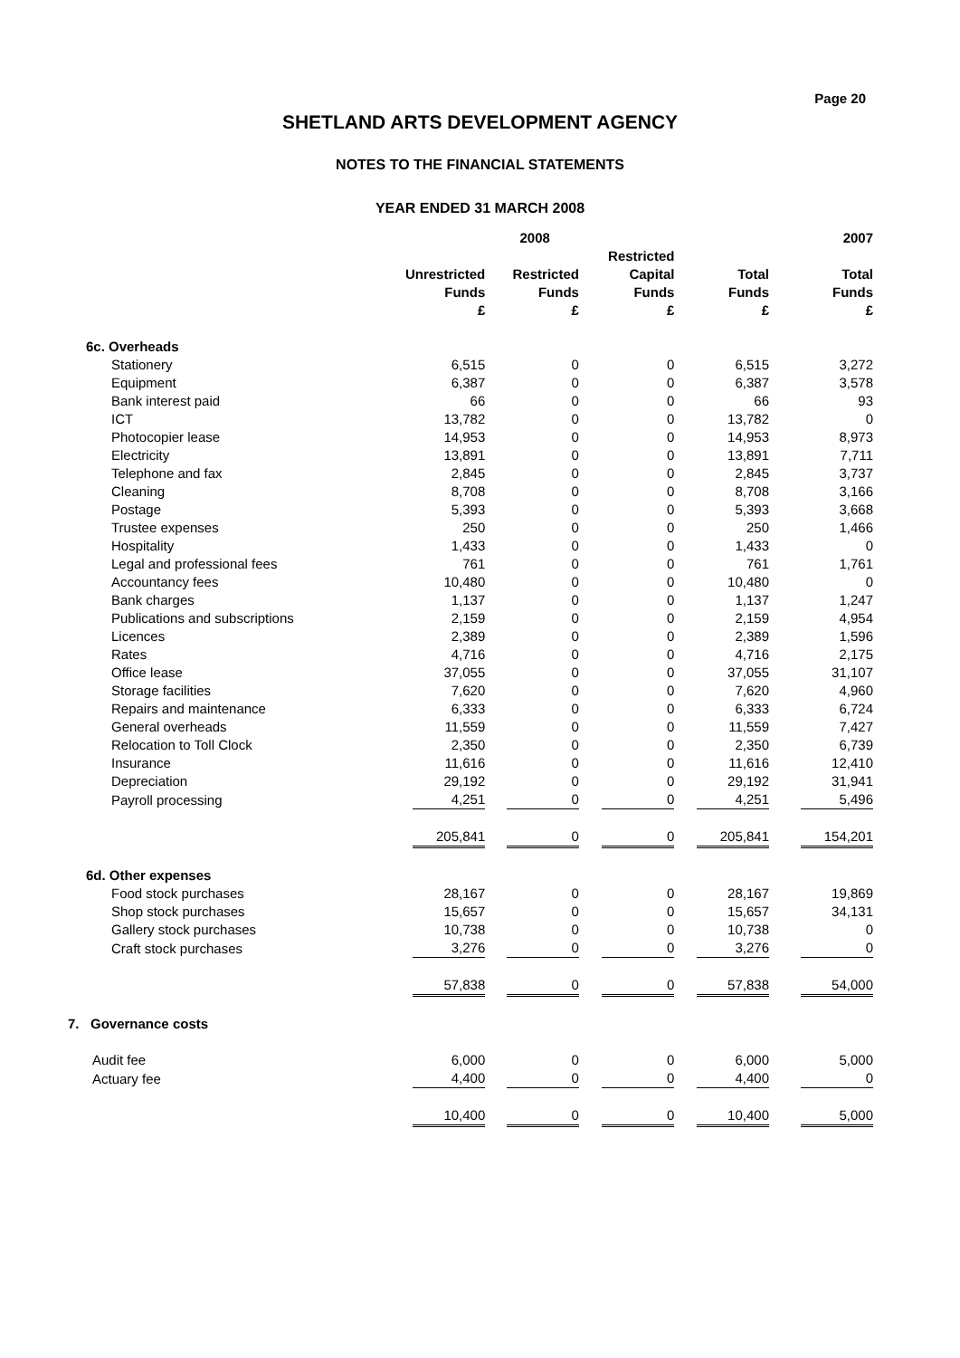Page 20
SHETLAND ARTS DEVELOPMENT AGENCY
NOTES TO THE FINANCIAL STATEMENTS
YEAR ENDED 31 MARCH 2008
| | 2008 | | | | 2007 |
| --- | --- | --- | --- | --- | --- |
| | Unrestricted Funds £ | Restricted Funds £ | Restricted Capital Funds £ | Total Funds £ | Total Funds £ |
| 6c. Overheads | | | | | |
| Stationery | 6,515 | 0 | 0 | 6,515 | 3,272 |
| Equipment | 6,387 | 0 | 0 | 6,387 | 3,578 |
| Bank interest paid | 66 | 0 | 0 | 66 | 93 |
| ICT | 13,782 | 0 | 0 | 13,782 | 0 |
| Photocopier lease | 14,953 | 0 | 0 | 14,953 | 8,973 |
| Electricity | 13,891 | 0 | 0 | 13,891 | 7,711 |
| Telephone and fax | 2,845 | 0 | 0 | 2,845 | 3,737 |
| Cleaning | 8,708 | 0 | 0 | 8,708 | 3,166 |
| Postage | 5,393 | 0 | 0 | 5,393 | 3,668 |
| Trustee expenses | 250 | 0 | 0 | 250 | 1,466 |
| Hospitality | 1,433 | 0 | 0 | 1,433 | 0 |
| Legal and professional fees | 761 | 0 | 0 | 761 | 1,761 |
| Accountancy fees | 10,480 | 0 | 0 | 10,480 | 0 |
| Bank charges | 1,137 | 0 | 0 | 1,137 | 1,247 |
| Publications and subscriptions | 2,159 | 0 | 0 | 2,159 | 4,954 |
| Licences | 2,389 | 0 | 0 | 2,389 | 1,596 |
| Rates | 4,716 | 0 | 0 | 4,716 | 2,175 |
| Office lease | 37,055 | 0 | 0 | 37,055 | 31,107 |
| Storage facilities | 7,620 | 0 | 0 | 7,620 | 4,960 |
| Repairs and maintenance | 6,333 | 0 | 0 | 6,333 | 6,724 |
| General overheads | 11,559 | 0 | 0 | 11,559 | 7,427 |
| Relocation to Toll Clock | 2,350 | 0 | 0 | 2,350 | 6,739 |
| Insurance | 11,616 | 0 | 0 | 11,616 | 12,410 |
| Depreciation | 29,192 | 0 | 0 | 29,192 | 31,941 |
| Payroll processing | 4,251 | 0 | 0 | 4,251 | 5,496 |
| | 205,841 | 0 | 0 | 205,841 | 154,201 |
| 6d. Other expenses | | | | | |
| Food stock purchases | 28,167 | 0 | 0 | 28,167 | 19,869 |
| Shop stock purchases | 15,657 | 0 | 0 | 15,657 | 34,131 |
| Gallery stock purchases | 10,738 | 0 | 0 | 10,738 | 0 |
| Craft stock purchases | 3,276 | 0 | 0 | 3,276 | 0 |
| | 57,838 | 0 | 0 | 57,838 | 54,000 |
| 7. Governance costs | | | | | |
| Audit fee | 6,000 | 0 | 0 | 6,000 | 5,000 |
| Actuary fee | 4,400 | 0 | 0 | 4,400 | 0 |
| | 10,400 | 0 | 0 | 10,400 | 5,000 |